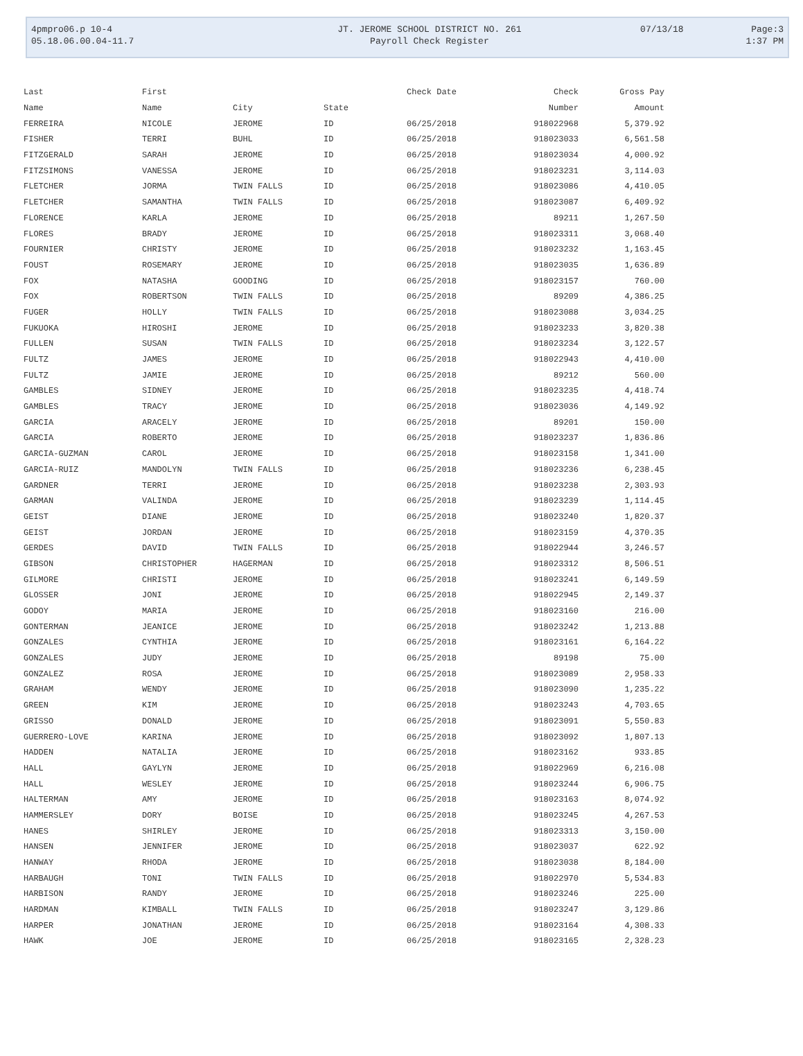| 4pmpro06.p 10-4 | JT. JEROME SCHOOL DISTRICT NO. 261 | 07/13/18 | Page:3 |
| 05.18.06.00.04-11.7 | Payroll Check Register | | 1:37 PM |
| Last | First | | | Check Date | Check | Gross Pay |
| --- | --- | --- | --- | --- | --- | --- |
| Name | Name | City | State | | Number | Amount |
| FERREIRA | NICOLE | JEROME | ID | 06/25/2018 | 918022968 | 5,379.92 |
| FISHER | TERRI | BUHL | ID | 06/25/2018 | 918023033 | 6,561.58 |
| FITZGERALD | SARAH | JEROME | ID | 06/25/2018 | 918023034 | 4,000.92 |
| FITZSIMONS | VANESSA | JEROME | ID | 06/25/2018 | 918023231 | 3,114.03 |
| FLETCHER | JORMA | TWIN FALLS | ID | 06/25/2018 | 918023086 | 4,410.05 |
| FLETCHER | SAMANTHA | TWIN FALLS | ID | 06/25/2018 | 918023087 | 6,409.92 |
| FLORENCE | KARLA | JEROME | ID | 06/25/2018 | 89211 | 1,267.50 |
| FLORES | BRADY | JEROME | ID | 06/25/2018 | 918023311 | 3,068.40 |
| FOURNIER | CHRISTY | JEROME | ID | 06/25/2018 | 918023232 | 1,163.45 |
| FOUST | ROSEMARY | JEROME | ID | 06/25/2018 | 918023035 | 1,636.89 |
| FOX | NATASHA | GOODING | ID | 06/25/2018 | 918023157 | 760.00 |
| FOX | ROBERTSON | TWIN FALLS | ID | 06/25/2018 | 89209 | 4,386.25 |
| FUGER | HOLLY | TWIN FALLS | ID | 06/25/2018 | 918023088 | 3,034.25 |
| FUKUOKA | HIROSHI | JEROME | ID | 06/25/2018 | 918023233 | 3,820.38 |
| FULLEN | SUSAN | TWIN FALLS | ID | 06/25/2018 | 918023234 | 3,122.57 |
| FULTZ | JAMES | JEROME | ID | 06/25/2018 | 918022943 | 4,410.00 |
| FULTZ | JAMIE | JEROME | ID | 06/25/2018 | 89212 | 560.00 |
| GAMBLES | SIDNEY | JEROME | ID | 06/25/2018 | 918023235 | 4,418.74 |
| GAMBLES | TRACY | JEROME | ID | 06/25/2018 | 918023036 | 4,149.92 |
| GARCIA | ARACELY | JEROME | ID | 06/25/2018 | 89201 | 150.00 |
| GARCIA | ROBERTO | JEROME | ID | 06/25/2018 | 918023237 | 1,836.86 |
| GARCIA-GUZMAN | CAROL | JEROME | ID | 06/25/2018 | 918023158 | 1,341.00 |
| GARCIA-RUIZ | MANDOLYN | TWIN FALLS | ID | 06/25/2018 | 918023236 | 6,238.45 |
| GARDNER | TERRI | JEROME | ID | 06/25/2018 | 918023238 | 2,303.93 |
| GARMAN | VALINDA | JEROME | ID | 06/25/2018 | 918023239 | 1,114.45 |
| GEIST | DIANE | JEROME | ID | 06/25/2018 | 918023240 | 1,820.37 |
| GEIST | JORDAN | JEROME | ID | 06/25/2018 | 918023159 | 4,370.35 |
| GERDES | DAVID | TWIN FALLS | ID | 06/25/2018 | 918022944 | 3,246.57 |
| GIBSON | CHRISTOPHER | HAGERMAN | ID | 06/25/2018 | 918023312 | 8,506.51 |
| GILMORE | CHRISTI | JEROME | ID | 06/25/2018 | 918023241 | 6,149.59 |
| GLOSSER | JONI | JEROME | ID | 06/25/2018 | 918022945 | 2,149.37 |
| GODOY | MARIA | JEROME | ID | 06/25/2018 | 918023160 | 216.00 |
| GONTERMAN | JEANICE | JEROME | ID | 06/25/2018 | 918023242 | 1,213.88 |
| GONZALES | CYNTHIA | JEROME | ID | 06/25/2018 | 918023161 | 6,164.22 |
| GONZALES | JUDY | JEROME | ID | 06/25/2018 | 89198 | 75.00 |
| GONZALEZ | ROSA | JEROME | ID | 06/25/2018 | 918023089 | 2,958.33 |
| GRAHAM | WENDY | JEROME | ID | 06/25/2018 | 918023090 | 1,235.22 |
| GREEN | KIM | JEROME | ID | 06/25/2018 | 918023243 | 4,703.65 |
| GRISSO | DONALD | JEROME | ID | 06/25/2018 | 918023091 | 5,550.83 |
| GUERRERO-LOVE | KARINA | JEROME | ID | 06/25/2018 | 918023092 | 1,807.13 |
| HADDEN | NATALIA | JEROME | ID | 06/25/2018 | 918023162 | 933.85 |
| HALL | GAYLYN | JEROME | ID | 06/25/2018 | 918022969 | 6,216.08 |
| HALL | WESLEY | JEROME | ID | 06/25/2018 | 918023244 | 6,906.75 |
| HALTERMAN | AMY | JEROME | ID | 06/25/2018 | 918023163 | 8,074.92 |
| HAMMERSLEY | DORY | BOISE | ID | 06/25/2018 | 918023245 | 4,267.53 |
| HANES | SHIRLEY | JEROME | ID | 06/25/2018 | 918023313 | 3,150.00 |
| HANSEN | JENNIFER | JEROME | ID | 06/25/2018 | 918023037 | 622.92 |
| HANWAY | RHODA | JEROME | ID | 06/25/2018 | 918023038 | 8,184.00 |
| HARBAUGH | TONI | TWIN FALLS | ID | 06/25/2018 | 918022970 | 5,534.83 |
| HARBISON | RANDY | JEROME | ID | 06/25/2018 | 918023246 | 225.00 |
| HARDMAN | KIMBALL | TWIN FALLS | ID | 06/25/2018 | 918023247 | 3,129.86 |
| HARPER | JONATHAN | JEROME | ID | 06/25/2018 | 918023164 | 4,308.33 |
| HAWK | JOE | JEROME | ID | 06/25/2018 | 918023165 | 2,328.23 |